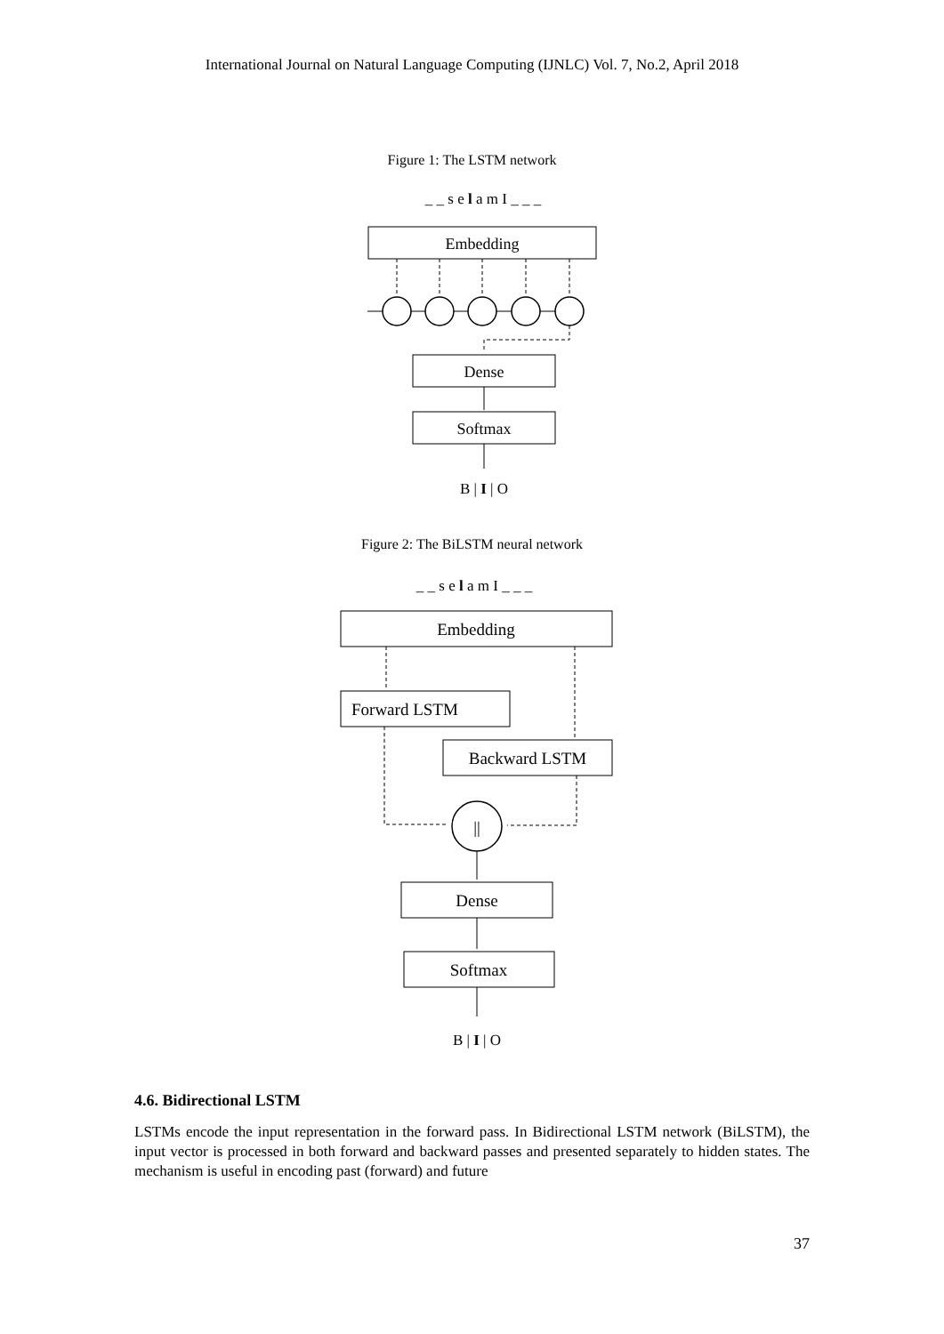International Journal on Natural Language Computing (IJNLC) Vol. 7, No.2, April 2018
Figure 1: The LSTM network
_ _ s e l a m I _ _ _
Embedding
Dense
Softmax
B | I | O
Figure 2: The BiLSTM neural network
_ _ s e l a m I _ _ _
Embedding
Forward LSTM
Backward LSTM
||
Dense
Softmax
B | I | O
4.6. Bidirectional LSTM
LSTMs encode the input representation in the forward pass. In Bidirectional LSTM network (BiLSTM), the input vector is processed in both forward and backward passes and presented separately to hidden states. The mechanism is useful in encoding past (forward) and future
37